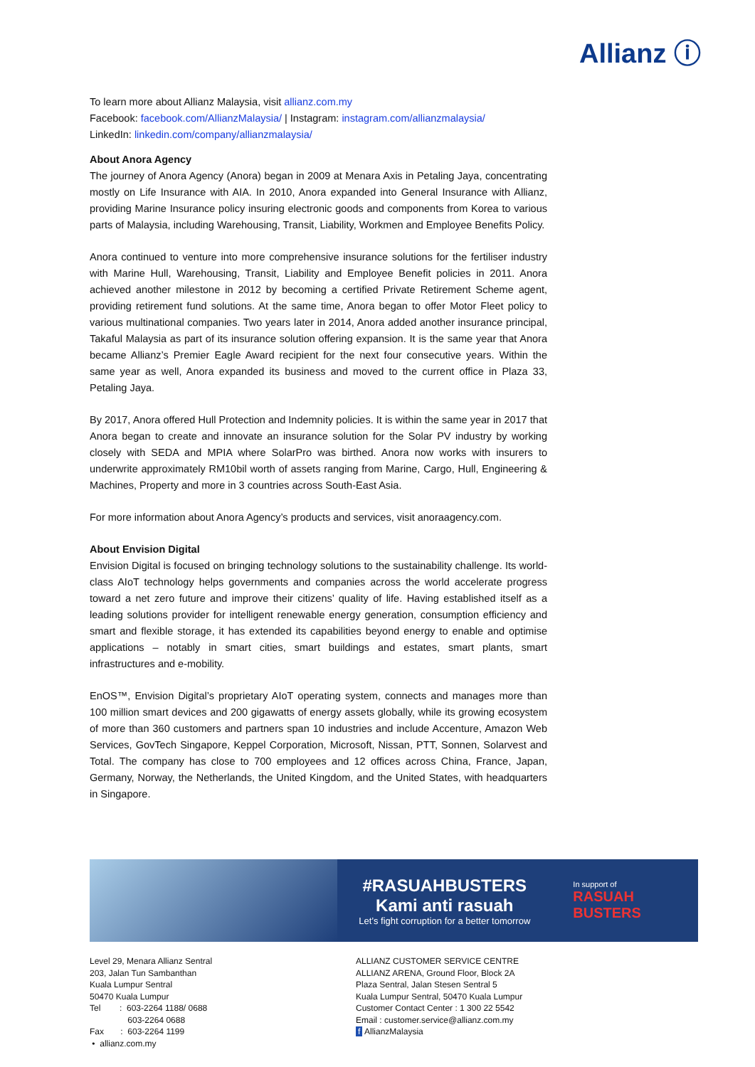Allianz ⓘ
To learn more about Allianz Malaysia, visit allianz.com.my
Facebook: facebook.com/AllianzMalaysia/ | Instagram: instagram.com/allianzmalaysia/
LinkedIn: linkedin.com/company/allianzmalaysia/
About Anora Agency
The journey of Anora Agency (Anora) began in 2009 at Menara Axis in Petaling Jaya, concentrating mostly on Life Insurance with AIA. In 2010, Anora expanded into General Insurance with Allianz, providing Marine Insurance policy insuring electronic goods and components from Korea to various parts of Malaysia, including Warehousing, Transit, Liability, Workmen and Employee Benefits Policy.
Anora continued to venture into more comprehensive insurance solutions for the fertiliser industry with Marine Hull, Warehousing, Transit, Liability and Employee Benefit policies in 2011. Anora achieved another milestone in 2012 by becoming a certified Private Retirement Scheme agent, providing retirement fund solutions. At the same time, Anora began to offer Motor Fleet policy to various multinational companies. Two years later in 2014, Anora added another insurance principal, Takaful Malaysia as part of its insurance solution offering expansion. It is the same year that Anora became Allianz’s Premier Eagle Award recipient for the next four consecutive years. Within the same year as well, Anora expanded its business and moved to the current office in Plaza 33, Petaling Jaya.
By 2017, Anora offered Hull Protection and Indemnity policies. It is within the same year in 2017 that Anora began to create and innovate an insurance solution for the Solar PV industry by working closely with SEDA and MPIA where SolarPro was birthed. Anora now works with insurers to underwrite approximately RM10bil worth of assets ranging from Marine, Cargo, Hull, Engineering & Machines, Property and more in 3 countries across South-East Asia.
For more information about Anora Agency’s products and services, visit anoraagency.com.
About Envision Digital
Envision Digital is focused on bringing technology solutions to the sustainability challenge. Its world-class AIoT technology helps governments and companies across the world accelerate progress toward a net zero future and improve their citizens’ quality of life. Having established itself as a leading solutions provider for intelligent renewable energy generation, consumption efficiency and smart and flexible storage, it has extended its capabilities beyond energy to enable and optimise applications – notably in smart cities, smart buildings and estates, smart plants, smart infrastructures and e-mobility.
EnOS™, Envision Digital’s proprietary AIoT operating system, connects and manages more than 100 million smart devices and 200 gigawatts of energy assets globally, while its growing ecosystem of more than 360 customers and partners span 10 industries and include Accenture, Amazon Web Services, GovTech Singapore, Keppel Corporation, Microsoft, Nissan, PTT, Sonnen, Solarvest and Total. The company has close to 700 employees and 12 offices across China, France, Japan, Germany, Norway, the Netherlands, the United Kingdom, and the United States, with headquarters in Singapore.
#RASUAHBUSTERS
Kami anti rasuah
Let’s fight corruption for a better tomorrow
In support of
RASUAH BUSTERS
Level 29, Menara Allianz Sentral
203, Jalan Tun Sambanthan
Kuala Lumpur Sentral
50470 Kuala Lumpur
Tel : 603-2264 1188/ 0688
603-2264 0688
Fax : 603-2264 1199
• allianz.com.my
ALLIANZ CUSTOMER SERVICE CENTRE
ALLIANZ ARENA, Ground Floor, Block 2A
Plaza Sentral, Jalan Stesen Sentral 5
Kuala Lumpur Sentral, 50470 Kuala Lumpur
Customer Contact Center : 1 300 22 5542
Email : customer.service@allianz.com.my
f AllianzMalaysia